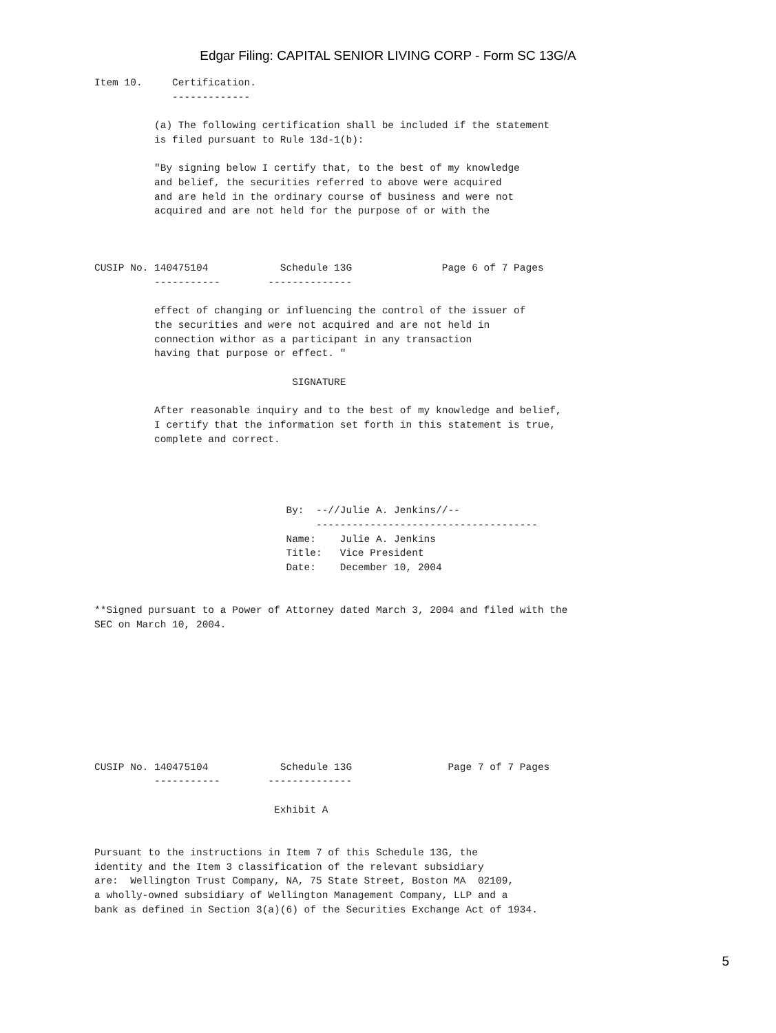Edgar Filing: CAPITAL SENIOR LIVING CORP - Form SC 13G/A
Item 10.     Certification.
             -------------

          (a) The following certification shall be included if the statement
          is filed pursuant to Rule 13d-1(b):

          "By signing below I certify that, to the best of my knowledge
          and belief, the securities referred to above were acquired
          and are held in the ordinary course of business and were not
          acquired and are not held for the purpose of or with the



CUSIP No. 140475104            Schedule 13G               Page 6 of 7 Pages
          -----------        --------------

          effect of changing or influencing the control of the issuer of
          the securities and were not acquired and are not held in
          connection withor as a participant in any transaction
          having that purpose or effect. "

                                 SIGNATURE

          After reasonable inquiry and to the best of my knowledge and belief,
          I certify that the information set forth in this statement is true,
          complete and correct.




                                By:  --//Julie A. Jenkins//--
                                     -------------------------------------
                                Name:    Julie A. Jenkins
                                Title:   Vice President
                                Date:    December 10, 2004


**Signed pursuant to a Power of Attorney dated March 3, 2004 and filed with the
SEC on March 10, 2004.









CUSIP No. 140475104            Schedule 13G                Page 7 of 7 Pages
          -----------        --------------

                              Exhibit A


Pursuant to the instructions in Item 7 of this Schedule 13G, the
identity and the Item 3 classification of the relevant subsidiary
are:  Wellington Trust Company, NA, 75 State Street, Boston MA  02109,
a wholly-owned subsidiary of Wellington Management Company, LLP and a
bank as defined in Section 3(a)(6) of the Securities Exchange Act of 1934.
5